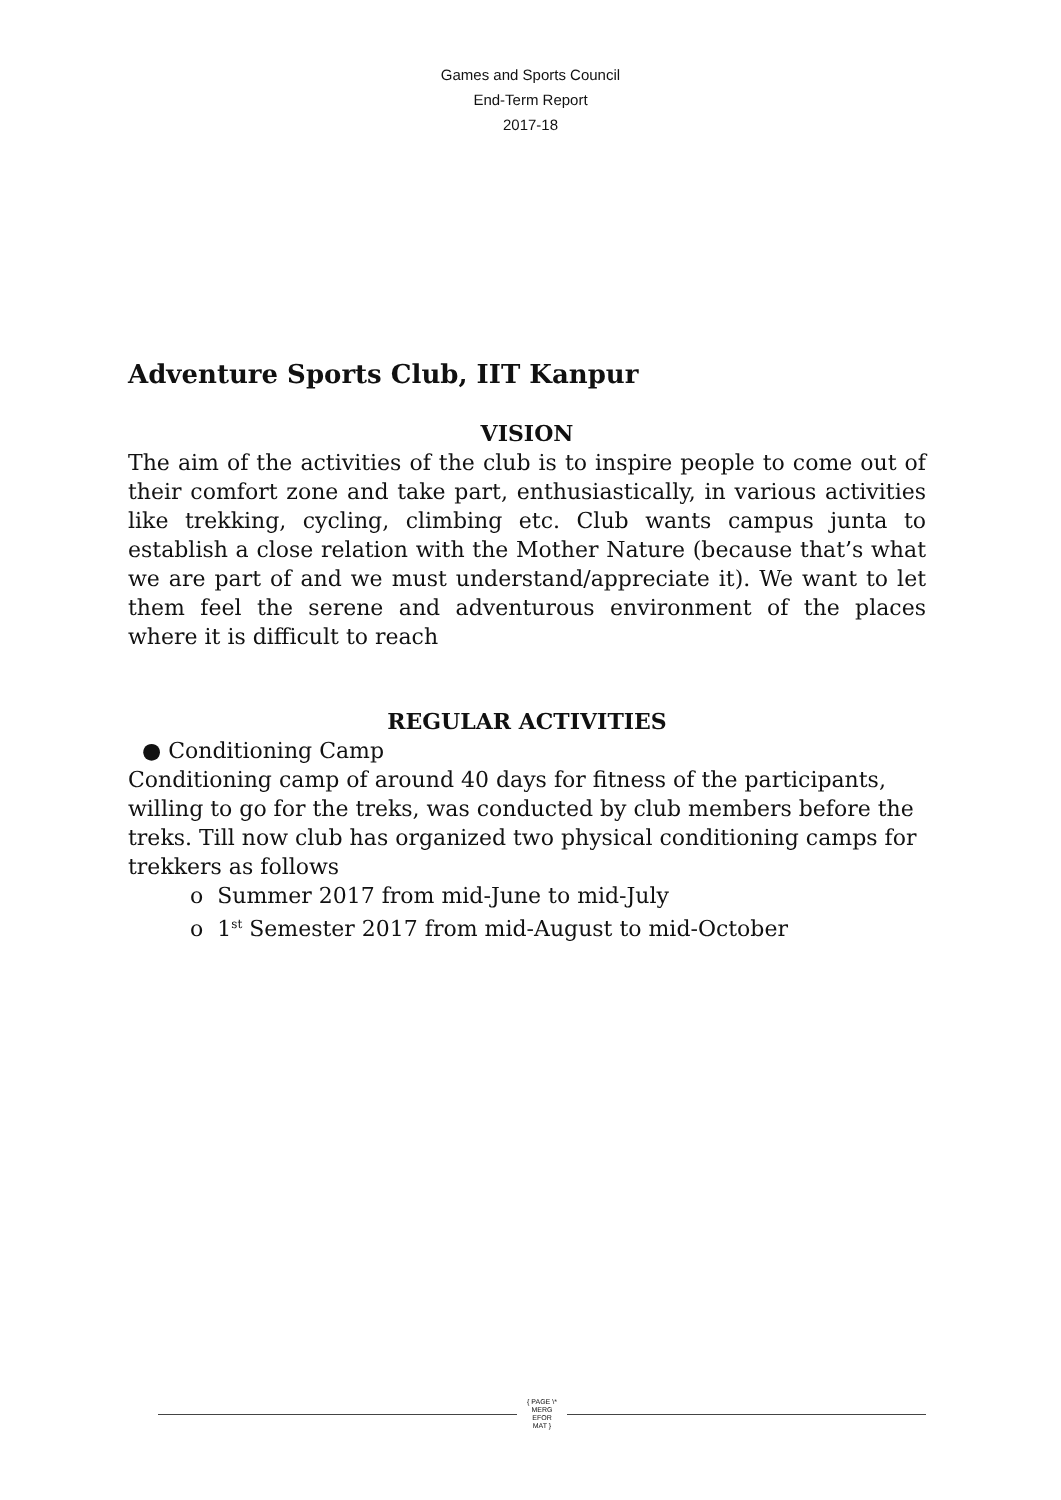Games and Sports Council
End-Term Report
2017-18
Adventure Sports Club, IIT Kanpur
VISION
The aim of the activities of the club is to inspire people to come out of their comfort zone and take part, enthusiastically, in various activities like trekking, cycling, climbing etc. Club wants campus junta to establish a close relation with the Mother Nature (because that’s what we are part of and we must understand/appreciate it). We want to let them feel the serene and adventurous environment of the places where it is difficult to reach
REGULAR ACTIVITIES
● Conditioning Camp
Conditioning camp of around 40 days for fitness of the participants, willing to go for the treks, was conducted by club members before the treks. Till now club has organized two physical conditioning camps for trekkers as follows
o Summer 2017 from mid-June to mid-July
o 1<sup>st</sup> Semester 2017 from mid-August to mid-October
{ PAGE \*
MERG
EFOR
MAT }